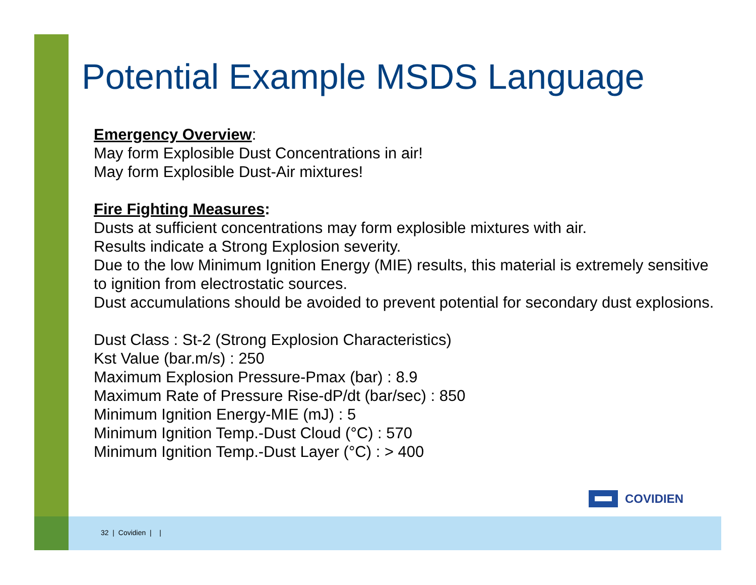Potential Example MSDS Language
Emergency Overview:
May form Explosible Dust Concentrations in air!
May form Explosible Dust-Air mixtures!
Fire Fighting Measures:
Dusts at sufficient concentrations may form explosible mixtures with air.
Results indicate a Strong Explosion severity.
Due to the low Minimum Ignition Energy (MIE) results, this material is extremely sensitive to ignition from electrostatic sources.
Dust accumulations should be avoided to prevent potential for secondary dust explosions.
Dust Class : St-2 (Strong Explosion Characteristics)
Kst Value (bar.m/s) : 250
Maximum Explosion Pressure-Pmax (bar) : 8.9
Maximum Rate of Pressure Rise-dP/dt (bar/sec) : 850
Minimum Ignition Energy-MIE (mJ) : 5
Minimum Ignition Temp.-Dust Cloud (°C) : 570
Minimum Ignition Temp.-Dust Layer (°C) : > 400
COVIDIEN
32 | Covidien | |